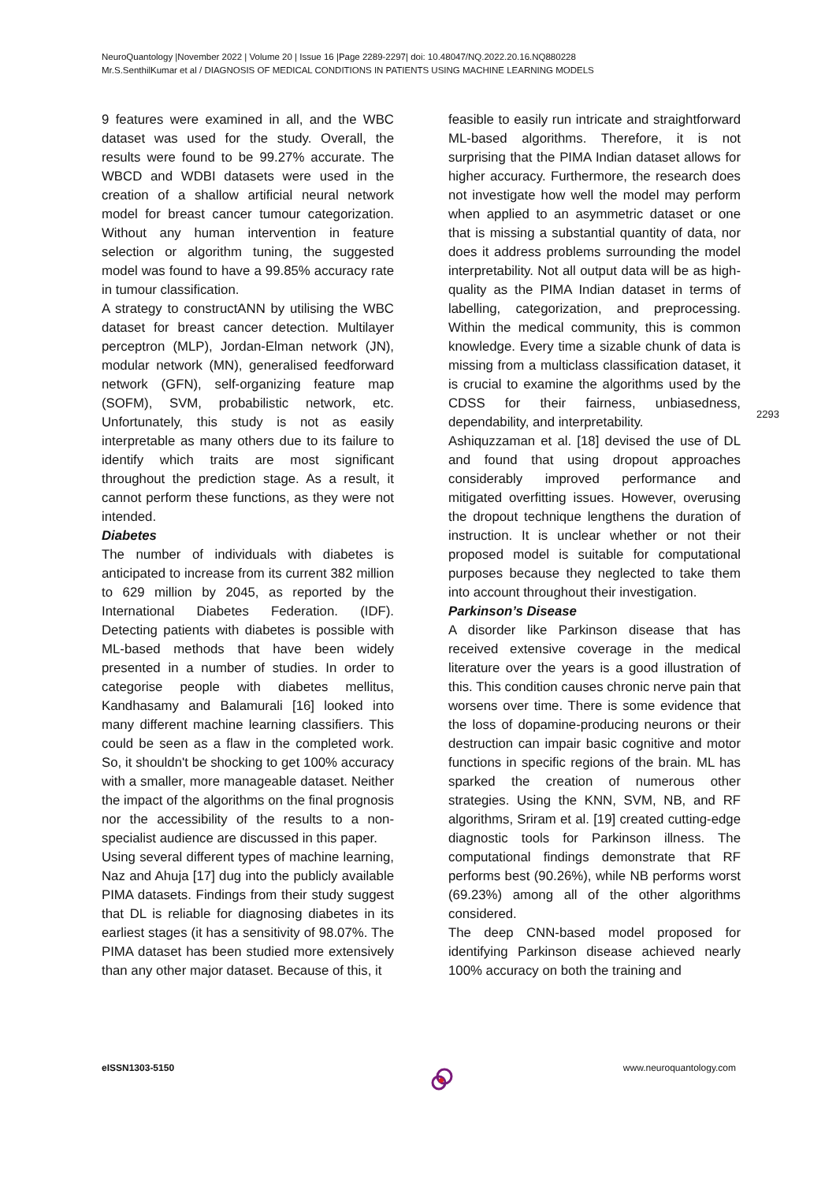NeuroQuantology |November 2022 | Volume 20 | Issue 16 |Page 2289-2297| doi: 10.48047/NQ.2022.20.16.NQ880228
Mr.S.SenthilKumar et al / DIAGNOSIS OF MEDICAL CONDITIONS IN PATIENTS USING MACHINE LEARNING MODELS
9 features were examined in all, and the WBC dataset was used for the study. Overall, the results were found to be 99.27% accurate. The WBCD and WDBI datasets were used in the creation of a shallow artificial neural network model for breast cancer tumour categorization. Without any human intervention in feature selection or algorithm tuning, the suggested model was found to have a 99.85% accuracy rate in tumour classification.
A strategy to constructANN by utilising the WBC dataset for breast cancer detection. Multilayer perceptron (MLP), Jordan-Elman network (JN), modular network (MN), generalised feedforward network (GFN), self-organizing feature map (SOFM), SVM, probabilistic network, etc. Unfortunately, this study is not as easily interpretable as many others due to its failure to identify which traits are most significant throughout the prediction stage. As a result, it cannot perform these functions, as they were not intended.
Diabetes
The number of individuals with diabetes is anticipated to increase from its current 382 million to 629 million by 2045, as reported by the International Diabetes Federation. (IDF). Detecting patients with diabetes is possible with ML-based methods that have been widely presented in a number of studies. In order to categorise people with diabetes mellitus, Kandhasamy and Balamurali [16] looked into many different machine learning classifiers. This could be seen as a flaw in the completed work. So, it shouldn't be shocking to get 100% accuracy with a smaller, more manageable dataset. Neither the impact of the algorithms on the final prognosis nor the accessibility of the results to a non-specialist audience are discussed in this paper.
Using several different types of machine learning, Naz and Ahuja [17] dug into the publicly available PIMA datasets. Findings from their study suggest that DL is reliable for diagnosing diabetes in its earliest stages (it has a sensitivity of 98.07%. The PIMA dataset has been studied more extensively than any other major dataset. Because of this, it
feasible to easily run intricate and straightforward ML-based algorithms. Therefore, it is not surprising that the PIMA Indian dataset allows for higher accuracy. Furthermore, the research does not investigate how well the model may perform when applied to an asymmetric dataset or one that is missing a substantial quantity of data, nor does it address problems surrounding the model interpretability. Not all output data will be as high-quality as the PIMA Indian dataset in terms of labelling, categorization, and preprocessing. Within the medical community, this is common knowledge. Every time a sizable chunk of data is missing from a multiclass classification dataset, it is crucial to examine the algorithms used by the CDSS for their fairness, unbiasedness, dependability, and interpretability.
Ashiquzzaman et al. [18] devised the use of DL and found that using dropout approaches considerably improved performance and mitigated overfitting issues. However, overusing the dropout technique lengthens the duration of instruction. It is unclear whether or not their proposed model is suitable for computational purposes because they neglected to take them into account throughout their investigation.
Parkinson’s Disease
A disorder like Parkinson disease that has received extensive coverage in the medical literature over the years is a good illustration of this. This condition causes chronic nerve pain that worsens over time. There is some evidence that the loss of dopamine-producing neurons or their destruction can impair basic cognitive and motor functions in specific regions of the brain. ML has sparked the creation of numerous other strategies. Using the KNN, SVM, NB, and RF algorithms, Sriram et al. [19] created cutting-edge diagnostic tools for Parkinson illness. The computational findings demonstrate that RF performs best (90.26%), while NB performs worst (69.23%) among all of the other algorithms considered.
The deep CNN-based model proposed for identifying Parkinson disease achieved nearly 100% accuracy on both the training and
2293
eISSN1303-5150 www.neuroquantology.com